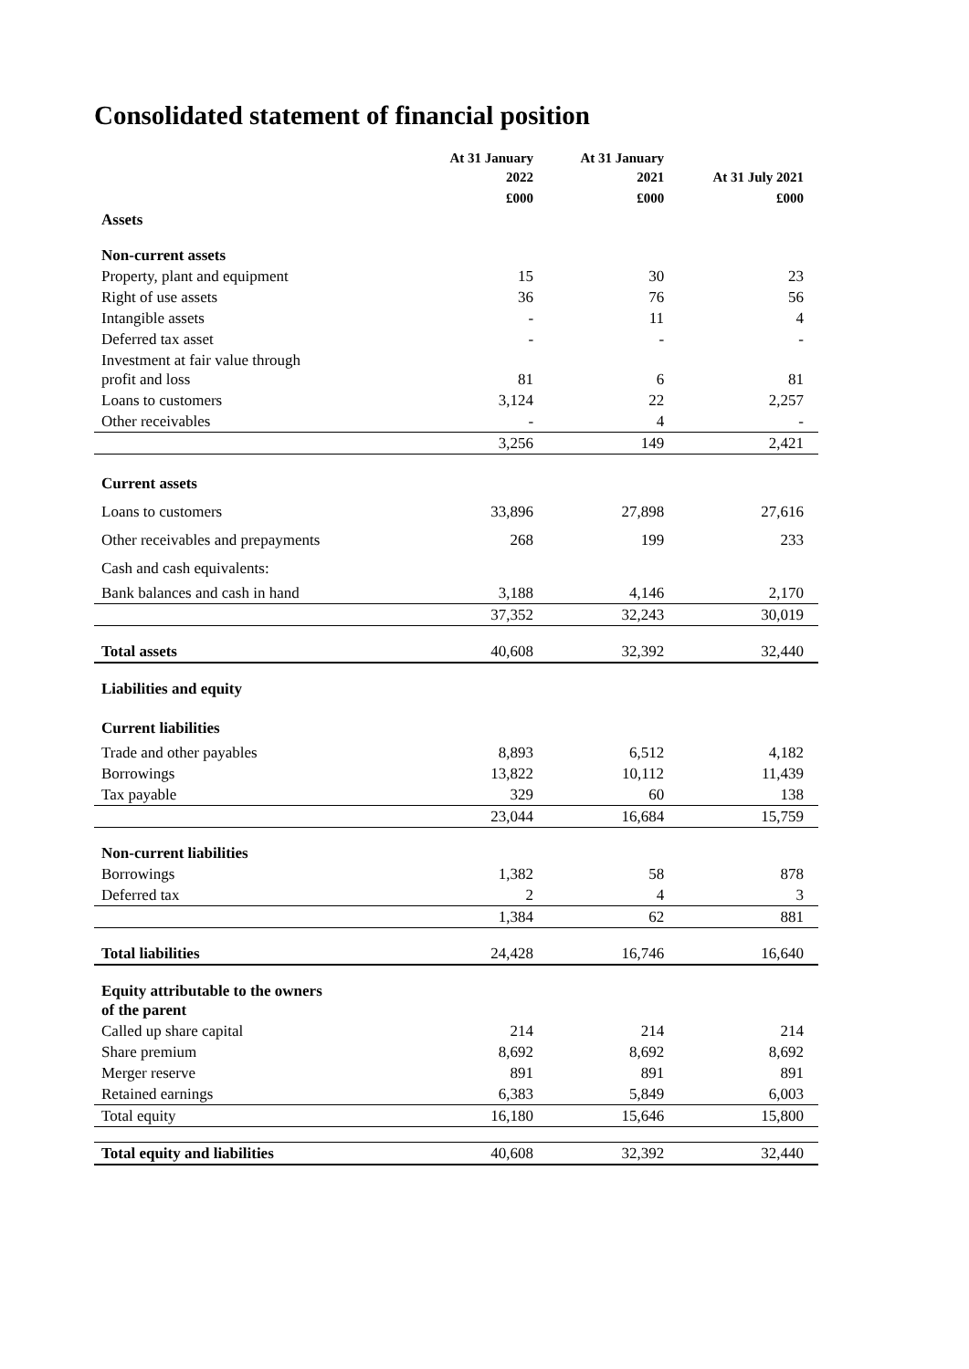Consolidated statement of financial position
| | At 31 January 2022 | At 31 January 2021 | At 31 July 2021 |
| --- | --- | --- | --- |
| | £000 | £000 | £000 |
| Assets | | | |
| Non-current assets | | | |
| Property, plant and equipment | 15 | 30 | 23 |
| Right of use assets | 36 | 76 | 56 |
| Intangible assets | - | 11 | 4 |
| Deferred tax asset | - | - | - |
| Investment at fair value through profit and loss | 81 | 6 | 81 |
| Loans to customers | 3,124 | 22 | 2,257 |
| Other receivables | - | 4 | - |
| | 3,256 | 149 | 2,421 |
| Current assets | | | |
| Loans to customers | 33,896 | 27,898 | 27,616 |
| Other receivables and prepayments | 268 | 199 | 233 |
| Cash and cash equivalents: | | | |
| Bank balances and cash in hand | 3,188 | 4,146 | 2,170 |
| | 37,352 | 32,243 | 30,019 |
| Total assets | 40,608 | 32,392 | 32,440 |
| Liabilities and equity | | | |
| Current liabilities | | | |
| Trade and other payables | 8,893 | 6,512 | 4,182 |
| Borrowings | 13,822 | 10,112 | 11,439 |
| Tax payable | 329 | 60 | 138 |
| | 23,044 | 16,684 | 15,759 |
| Non-current liabilities | | | |
| Borrowings | 1,382 | 58 | 878 |
| Deferred tax | 2 | 4 | 3 |
| | 1,384 | 62 | 881 |
| Total liabilities | 24,428 | 16,746 | 16,640 |
| Equity attributable to the owners of the parent | | | |
| Called up share capital | 214 | 214 | 214 |
| Share premium | 8,692 | 8,692 | 8,692 |
| Merger reserve | 891 | 891 | 891 |
| Retained earnings | 6,383 | 5,849 | 6,003 |
| Total equity | 16,180 | 15,646 | 15,800 |
| Total equity and liabilities | 40,608 | 32,392 | 32,440 |